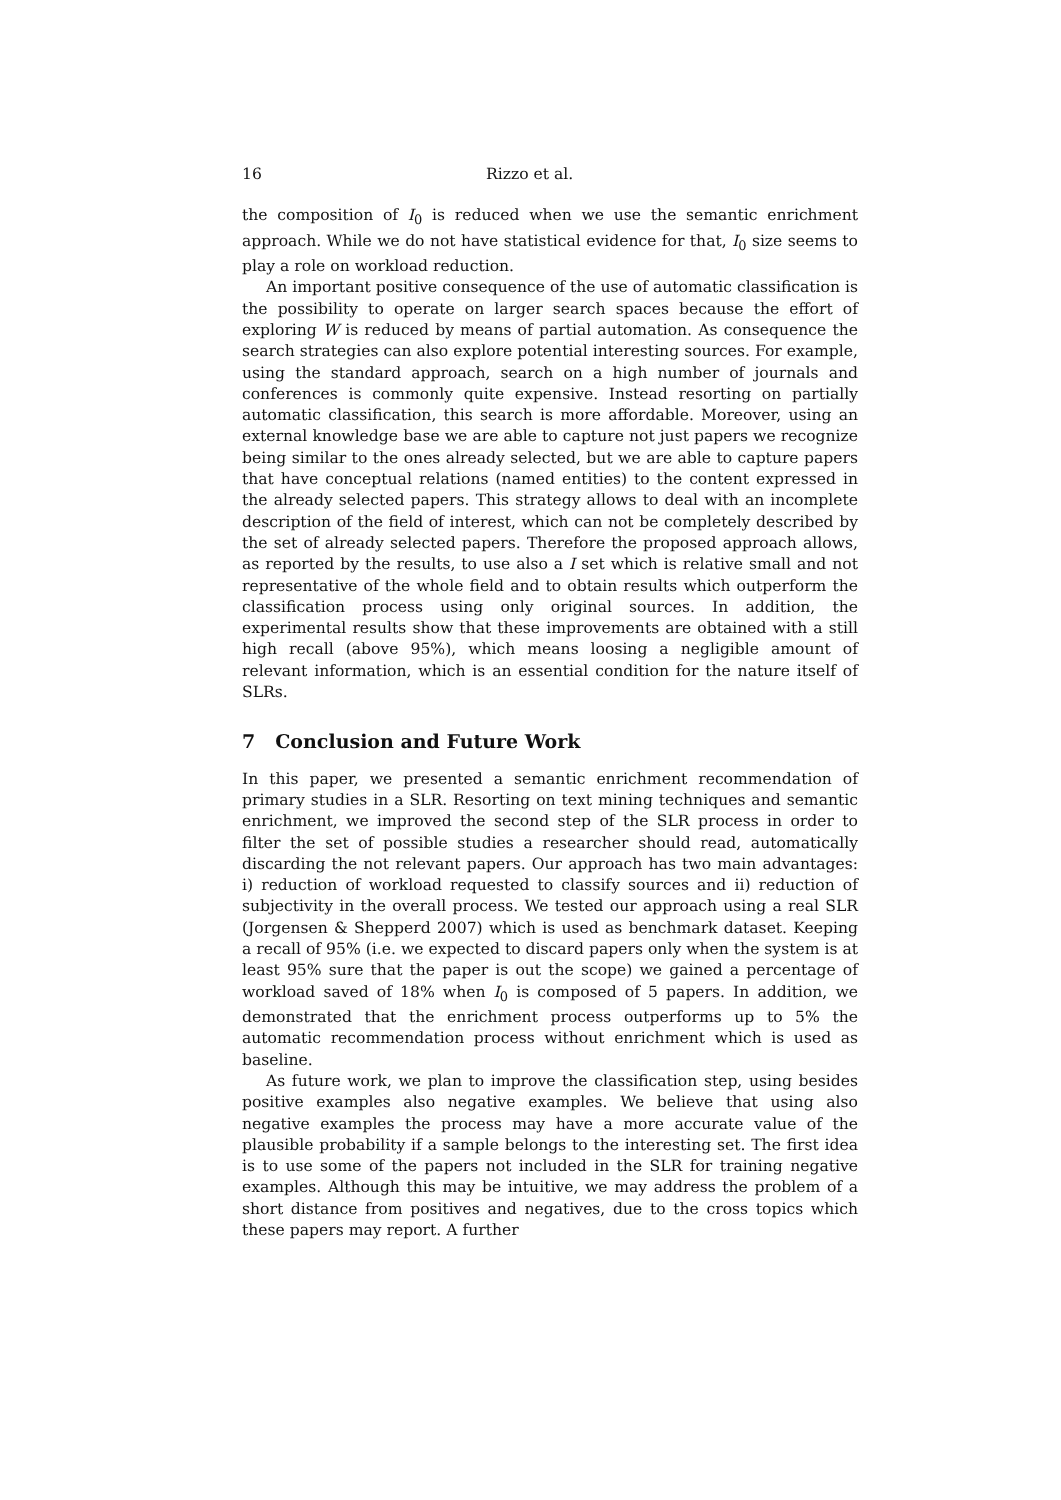16 Rizzo et al.
the composition of I<sub>0</sub> is reduced when we use the semantic enrichment approach. While we do not have statistical evidence for that, I<sub>0</sub> size seems to play a role on workload reduction.
An important positive consequence of the use of automatic classification is the possibility to operate on larger search spaces because the effort of exploring W is reduced by means of partial automation. As consequence the search strategies can also explore potential interesting sources. For example, using the standard approach, search on a high number of journals and conferences is commonly quite expensive. Instead resorting on partially automatic classification, this search is more affordable. Moreover, using an external knowledge base we are able to capture not just papers we recognize being similar to the ones already selected, but we are able to capture papers that have conceptual relations (named entities) to the content expressed in the already selected papers. This strategy allows to deal with an incomplete description of the field of interest, which can not be completely described by the set of already selected papers. Therefore the proposed approach allows, as reported by the results, to use also a I set which is relative small and not representative of the whole field and to obtain results which outperform the classification process using only original sources. In addition, the experimental results show that these improvements are obtained with a still high recall (above 95%), which means loosing a negligible amount of relevant information, which is an essential condition for the nature itself of SLRs.
7 Conclusion and Future Work
In this paper, we presented a semantic enrichment recommendation of primary studies in a SLR. Resorting on text mining techniques and semantic enrichment, we improved the second step of the SLR process in order to filter the set of possible studies a researcher should read, automatically discarding the not relevant papers. Our approach has two main advantages: i) reduction of workload requested to classify sources and ii) reduction of subjectivity in the overall process. We tested our approach using a real SLR (Jorgensen & Shepperd 2007) which is used as benchmark dataset. Keeping a recall of 95% (i.e. we expected to discard papers only when the system is at least 95% sure that the paper is out the scope) we gained a percentage of workload saved of 18% when I<sub>0</sub> is composed of 5 papers. In addition, we demonstrated that the enrichment process outperforms up to 5% the automatic recommendation process without enrichment which is used as baseline.
As future work, we plan to improve the classification step, using besides positive examples also negative examples. We believe that using also negative examples the process may have a more accurate value of the plausible probability if a sample belongs to the interesting set. The first idea is to use some of the papers not included in the SLR for training negative examples. Although this may be intuitive, we may address the problem of a short distance from positives and negatives, due to the cross topics which these papers may report. A further